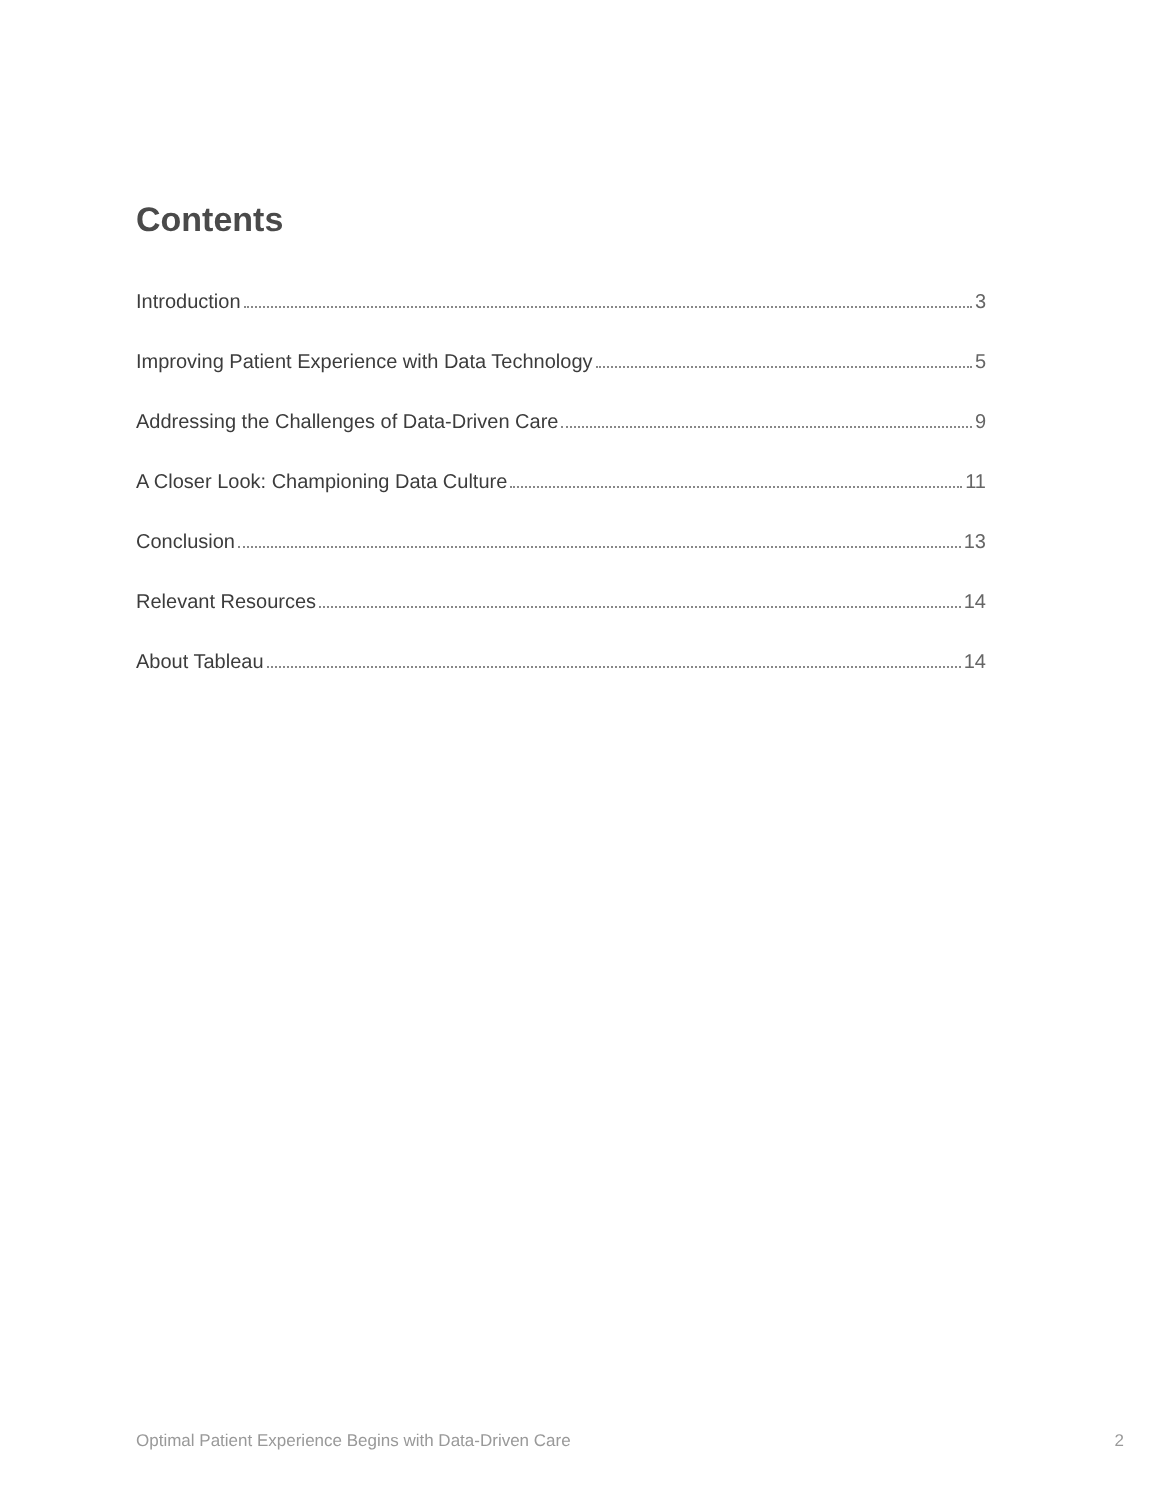Contents
Introduction 3
Improving Patient Experience with Data Technology 5
Addressing the Challenges of Data-Driven Care 9
A Closer Look: Championing Data Culture 11
Conclusion 13
Relevant Resources 14
About Tableau 14
Optimal Patient Experience Begins with Data-Driven Care 2